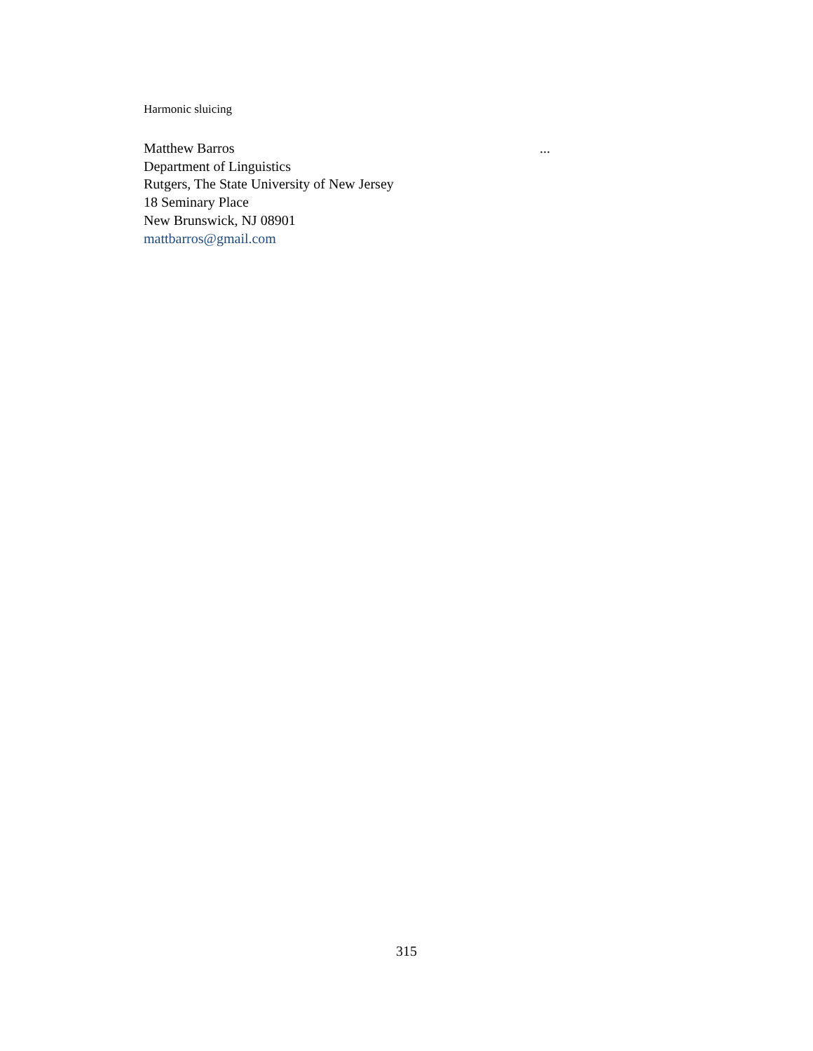Harmonic sluicing
Matthew Barros ...
Department of Linguistics
Rutgers, The State University of New Jersey
18 Seminary Place
New Brunswick, NJ 08901
mattbarros@gmail.com
315